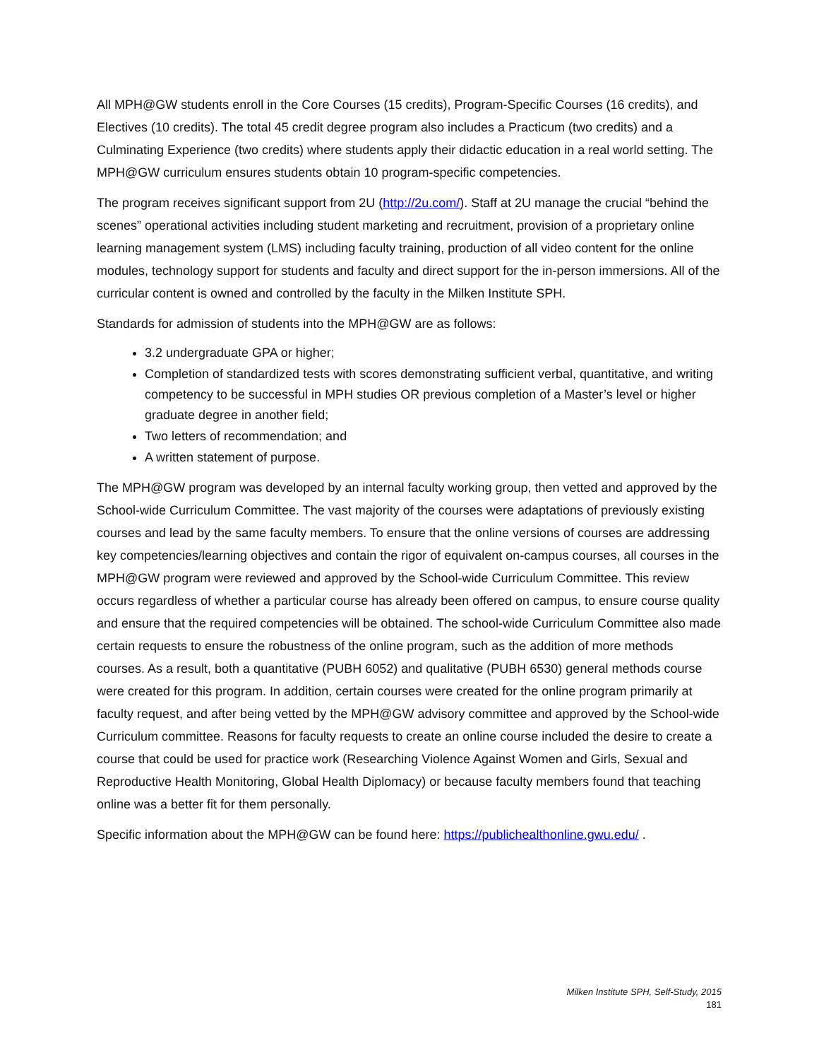All MPH@GW students enroll in the Core Courses (15 credits), Program-Specific Courses (16 credits), and Electives (10 credits). The total 45 credit degree program also includes a Practicum (two credits) and a Culminating Experience (two credits) where students apply their didactic education in a real world setting. The MPH@GW curriculum ensures students obtain 10 program-specific competencies.
The program receives significant support from 2U (http://2u.com/). Staff at 2U manage the crucial “behind the scenes” operational activities including student marketing and recruitment, provision of a proprietary online learning management system (LMS) including faculty training, production of all video content for the online modules, technology support for students and faculty and direct support for the in-person immersions. All of the curricular content is owned and controlled by the faculty in the Milken Institute SPH.
Standards for admission of students into the MPH@GW are as follows:
3.2 undergraduate GPA or higher;
Completion of standardized tests with scores demonstrating sufficient verbal, quantitative, and writing competency to be successful in MPH studies OR previous completion of a Master’s level or higher graduate degree in another field;
Two letters of recommendation; and
A written statement of purpose.
The MPH@GW program was developed by an internal faculty working group, then vetted and approved by the School-wide Curriculum Committee. The vast majority of the courses were adaptations of previously existing courses and lead by the same faculty members. To ensure that the online versions of courses are addressing key competencies/learning objectives and contain the rigor of equivalent on-campus courses, all courses in the MPH@GW program were reviewed and approved by the School-wide Curriculum Committee. This review occurs regardless of whether a particular course has already been offered on campus, to ensure course quality and ensure that the required competencies will be obtained. The school-wide Curriculum Committee also made certain requests to ensure the robustness of the online program, such as the addition of more methods courses. As a result, both a quantitative (PUBH 6052) and qualitative (PUBH 6530) general methods course were created for this program. In addition, certain courses were created for the online program primarily at faculty request, and after being vetted by the MPH@GW advisory committee and approved by the School-wide Curriculum committee. Reasons for faculty requests to create an online course included the desire to create a course that could be used for practice work (Researching Violence Against Women and Girls, Sexual and Reproductive Health Monitoring, Global Health Diplomacy) or because faculty members found that teaching online was a better fit for them personally.
Specific information about the MPH@GW can be found here: https://publichealthonline.gwu.edu/ .
Milken Institute SPH, Self-Study, 2015
181